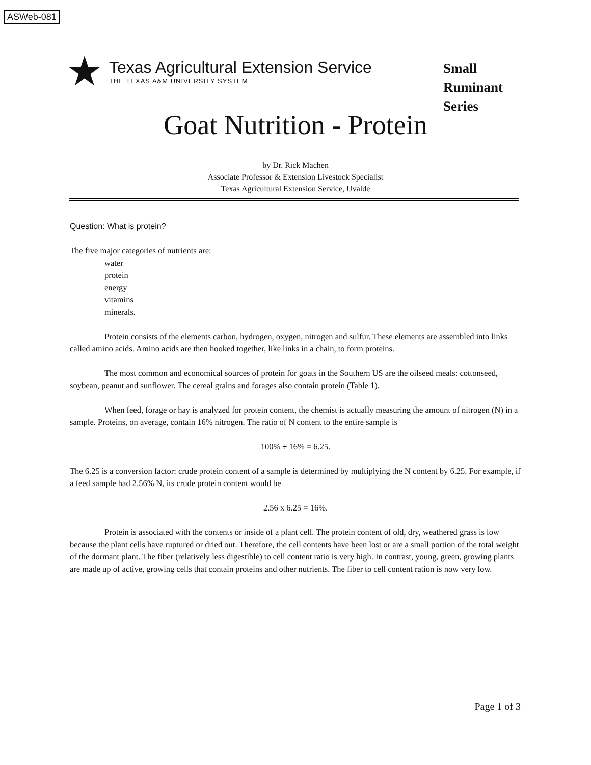ASWeb-081
★
Texas Agricultural Extension Service
THE TEXAS A&M UNIVERSITY SYSTEM
Small
Ruminant
Series
Goat Nutrition - Protein
by Dr. Rick Machen
Associate Professor & Extension Livestock Specialist
Texas Agricultural Extension Service, Uvalde
Question: What is protein?
The five major categories of nutrients are:
water
protein
energy
vitamins
minerals.
Protein consists of the elements carbon, hydrogen, oxygen, nitrogen and sulfur. These elements are assembled into links called amino acids. Amino acids are then hooked together, like links in a chain, to form proteins.
The most common and economical sources of protein for goats in the Southern US are the oilseed meals: cottonseed, soybean, peanut and sunflower. The cereal grains and forages also contain protein (Table 1).
When feed, forage or hay is analyzed for protein content, the chemist is actually measuring the amount of nitrogen (N) in a sample. Proteins, on average, contain 16% nitrogen. The ratio of N content to the entire sample is
100% ÷ 16% = 6.25.
The 6.25 is a conversion factor: crude protein content of a sample is determined by multiplying the N content by 6.25. For example, if a feed sample had 2.56% N, its crude protein content would be
2.56 x 6.25 = 16%.
Protein is associated with the contents or inside of a plant cell. The protein content of old, dry, weathered grass is low because the plant cells have ruptured or dried out. Therefore, the cell contents have been lost or are a small portion of the total weight of the dormant plant. The fiber (relatively less digestible) to cell content ratio is very high. In contrast, young, green, growing plants are made up of active, growing cells that contain proteins and other nutrients. The fiber to cell content ration is now very low.
Page 1 of 3